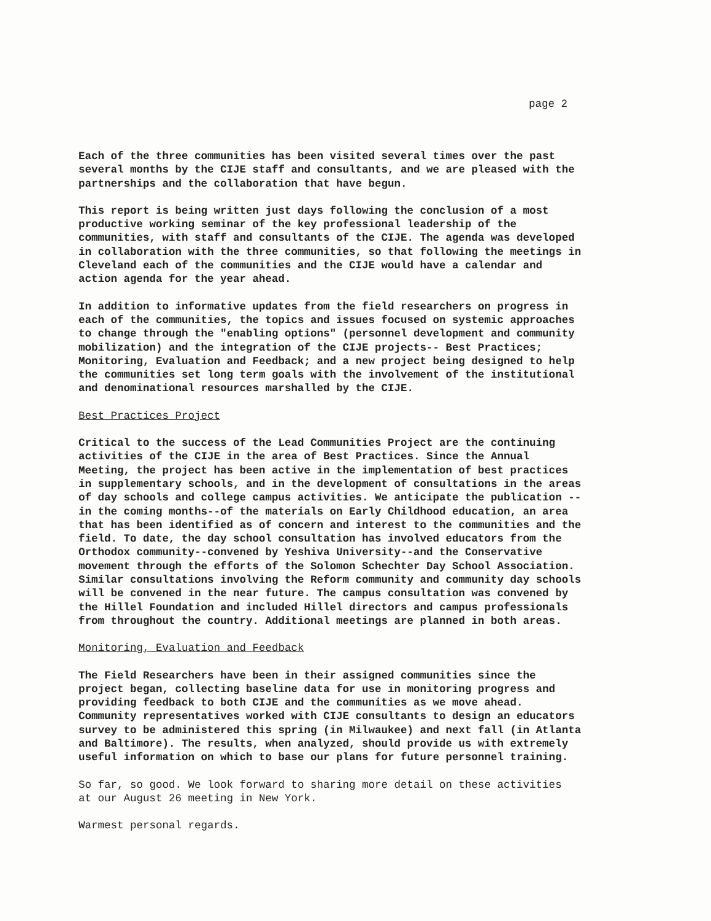page 2
Each of the three communities has been visited several times over the past several months by the CIJE staff and consultants, and we are pleased with the partnerships and the collaboration that have begun.
This report is being written just days following the conclusion of a most productive working seminar of the key professional leadership of the communities, with staff and consultants of the CIJE. The agenda was developed in collaboration with the three communities, so that following the meetings in Cleveland each of the communities and the CIJE would have a calendar and action agenda for the year ahead.
In addition to informative updates from the field researchers on progress in each of the communities, the topics and issues focused on systemic approaches to change through the "enabling options" (personnel development and community mobilization) and the integration of the CIJE projects-- Best Practices; Monitoring, Evaluation and Feedback; and a new project being designed to help the communities set long term goals with the involvement of the institutional and denominational resources marshalled by the CIJE.
Best Practices Project
Critical to the success of the Lead Communities Project are the continuing activities of the CIJE in the area of Best Practices. Since the Annual Meeting, the project has been active in the implementation of best practices in supplementary schools, and in the development of consultations in the areas of day schools and college campus activities. We anticipate the publication -- in the coming months--of the materials on Early Childhood education, an area that has been identified as of concern and interest to the communities and the field. To date, the day school consultation has involved educators from the Orthodox community--convened by Yeshiva University--and the Conservative movement through the efforts of the Solomon Schechter Day School Association. Similar consultations involving the Reform community and community day schools will be convened in the near future. The campus consultation was convened by the Hillel Foundation and included Hillel directors and campus professionals from throughout the country. Additional meetings are planned in both areas.
Monitoring, Evaluation and Feedback
The Field Researchers have been in their assigned communities since the project began, collecting baseline data for use in monitoring progress and providing feedback to both CIJE and the communities as we move ahead. Community representatives worked with CIJE consultants to design an educators survey to be administered this spring (in Milwaukee) and next fall (in Atlanta and Baltimore). The results, when analyzed, should provide us with extremely useful information on which to base our plans for future personnel training.
So far, so good. We look forward to sharing more detail on these activities at our August 26 meeting in New York.
Warmest personal regards.